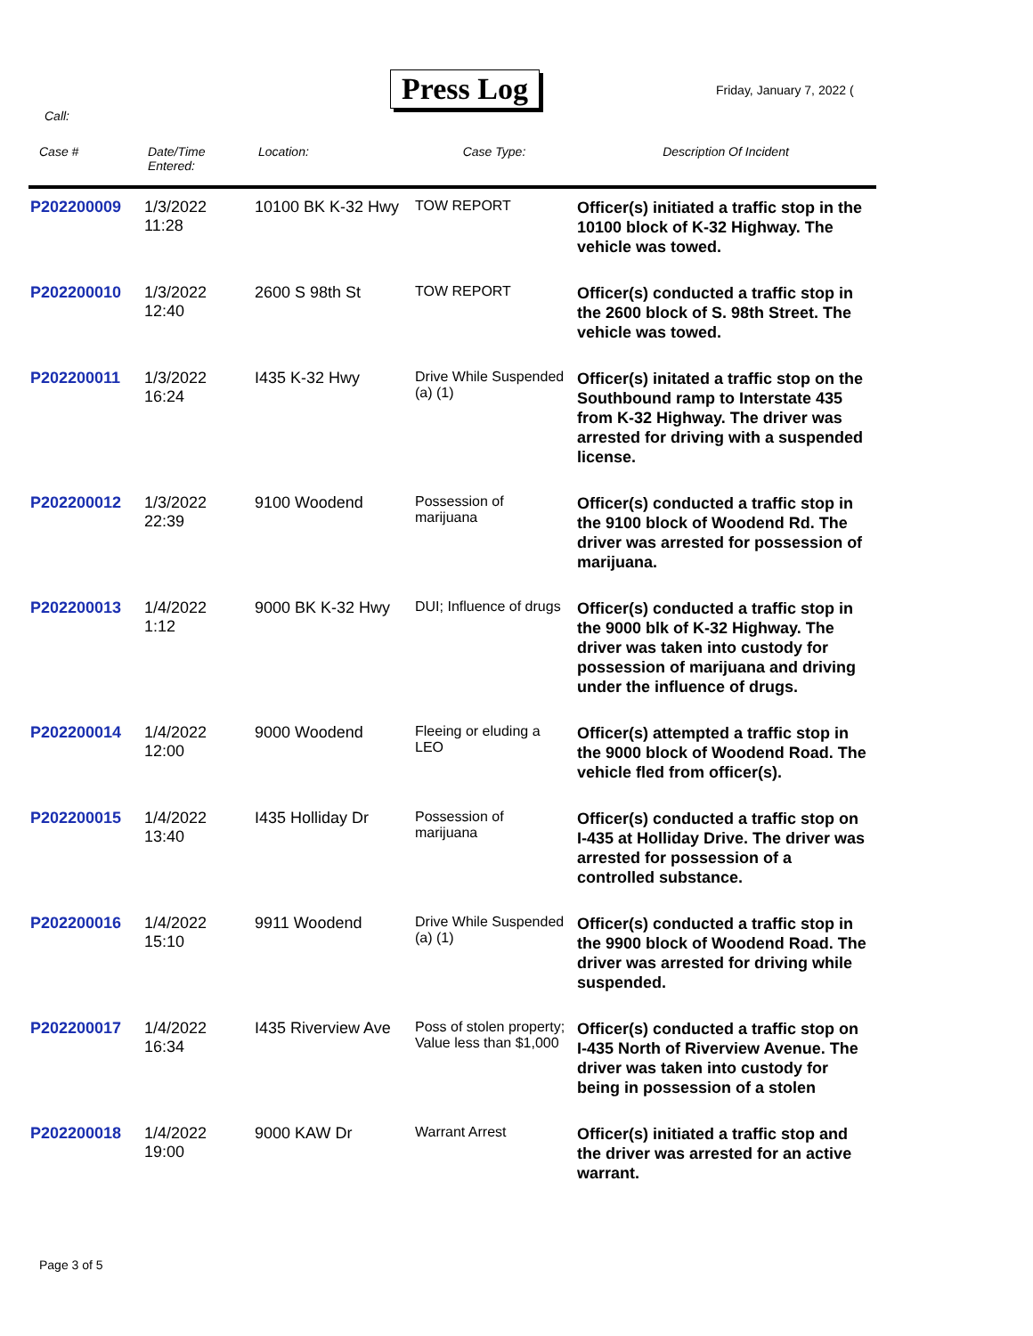Press Log Friday, January 7, 2022 (
Call:
| Case # | Date/Time Entered: | Location: | Case Type: | Description Of Incident |
| --- | --- | --- | --- | --- |
| P202200009 | 1/3/2022 11:28 | 10100 BK K-32 Hwy | TOW REPORT | Officer(s) initiated a traffic stop in the 10100 block of K-32 Highway. The vehicle was towed. |
| P202200010 | 1/3/2022 12:40 | 2600 S 98th St | TOW REPORT | Officer(s) conducted a traffic stop in the 2600 block of S. 98th Street. The vehicle was towed. |
| P202200011 | 1/3/2022 16:24 | I435 K-32 Hwy | Drive While Suspended (a) (1) | Officer(s) initated a traffic stop on the Southbound ramp to Interstate 435 from K-32 Highway. The driver was arrested for driving with a suspended license. |
| P202200012 | 1/3/2022 22:39 | 9100 Woodend | Possession of marijuana | Officer(s) conducted a traffic stop in the 9100 block of Woodend Rd. The driver was arrested for possession of marijuana. |
| P202200013 | 1/4/2022 1:12 | 9000 BK K-32 Hwy | DUI; Influence of drugs | Officer(s) conducted a traffic stop in the 9000 blk of K-32 Highway. The driver was taken into custody for possession of marijuana and driving under the influence of drugs. |
| P202200014 | 1/4/2022 12:00 | 9000 Woodend | Fleeing or eluding a LEO | Officer(s) attempted a traffic stop in the 9000 block of Woodend Road. The vehicle fled from officer(s). |
| P202200015 | 1/4/2022 13:40 | I435 Holliday Dr | Possession of marijuana | Officer(s) conducted a traffic stop on I-435 at Holliday Drive. The driver was arrested for possession of a controlled substance. |
| P202200016 | 1/4/2022 15:10 | 9911 Woodend | Drive While Suspended (a) (1) | Officer(s) conducted a traffic stop in the 9900 block of Woodend Road. The driver was arrested for driving while suspended. |
| P202200017 | 1/4/2022 16:34 | I435 Riverview Ave | Poss of stolen property; Value less than $1,000 | Officer(s) conducted a traffic stop on I-435 North of Riverview Avenue. The driver was taken into custody for being in possession of a stolen |
| P202200018 | 1/4/2022 19:00 | 9000 KAW Dr | Warrant Arrest | Officer(s) initiated a traffic stop and the driver was arrested for an active warrant. |
Page 3 of 5